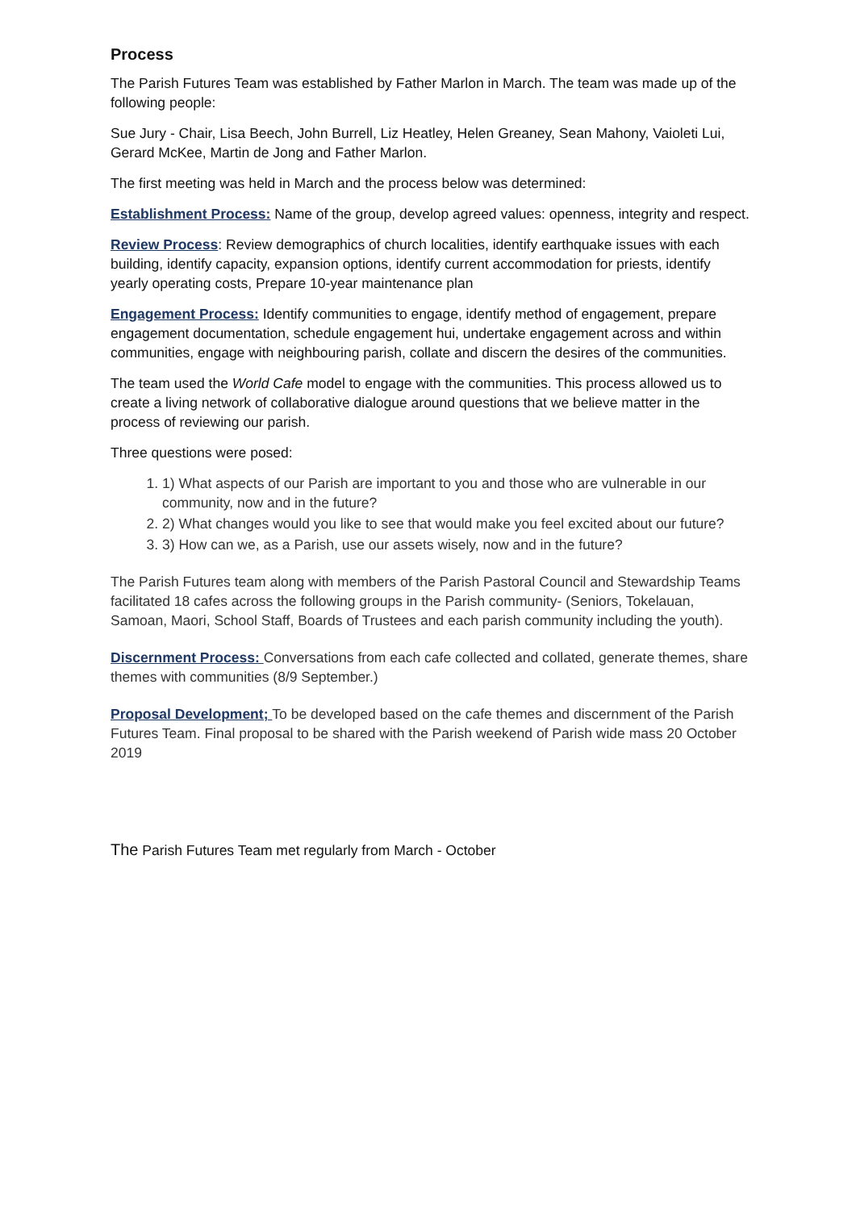Process
The Parish Futures Team was established by Father Marlon in March. The team was made up of the following people:
Sue Jury - Chair, Lisa Beech, John Burrell, Liz Heatley, Helen Greaney, Sean Mahony, Vaioleti Lui, Gerard McKee, Martin de Jong and Father Marlon.
The first meeting was held in March and the process below was determined:
Establishment Process: Name of the group, develop agreed values: openness, integrity and respect.
Review Process: Review demographics of church localities, identify earthquake issues with each building, identify capacity, expansion options, identify current accommodation for priests, identify yearly operating costs, Prepare 10-year maintenance plan
Engagement Process: Identify communities to engage, identify method of engagement, prepare engagement documentation, schedule engagement hui, undertake engagement across and within communities, engage with neighbouring parish, collate and discern the desires of the communities.
The team used the World Cafe model to engage with the communities. This process allowed us to create a living network of collaborative dialogue around questions that we believe matter in the process of reviewing our parish.
Three questions were posed:
1. 1) What aspects of our Parish are important to you and those who are vulnerable in our community, now and in the future?
2. 2) What changes would you like to see that would make you feel excited about our future?
3. 3) How can we, as a Parish, use our assets wisely, now and in the future?
The Parish Futures team along with members of the Parish Pastoral Council and Stewardship Teams facilitated 18 cafes across the following groups in the Parish community- (Seniors, Tokelauan, Samoan, Maori, School Staff, Boards of Trustees and each parish community including the youth).
Discernment Process: Conversations from each cafe collected and collated, generate themes, share themes with communities (8/9 September.)
Proposal Development; To be developed based on the cafe themes and discernment of the Parish Futures Team. Final proposal to be shared with the Parish weekend of Parish wide mass 20 October 2019
The Parish Futures Team met regularly from March - October